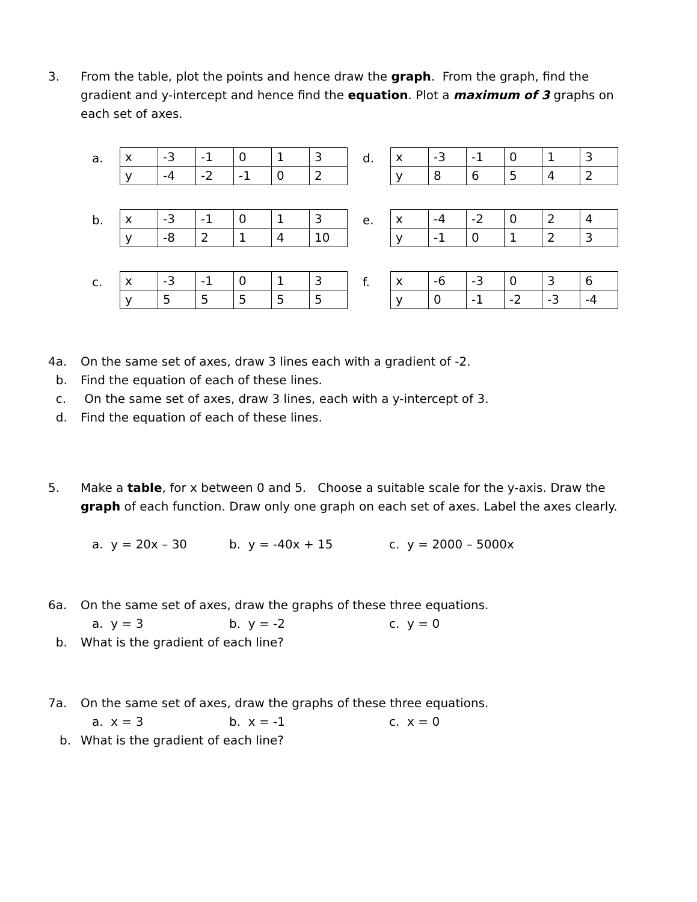3. From the table, plot the points and hence draw the graph. From the graph, find the gradient and y-intercept and hence find the equation. Plot a maximum of 3 graphs on each set of axes.
a.
| x | -3 | -1 | 0 | 1 | 3 |
| y | -4 | -2 | -1 | 0 | 2 |
d.
| x | -3 | -1 | 0 | 1 | 3 |
| y | 8 | 6 | 5 | 4 | 2 |
b.
| x | -3 | -1 | 0 | 1 | 3 |
| y | -8 | 2 | 1 | 4 | 10 |
e.
| x | -4 | -2 | 0 | 2 | 4 |
| y | -1 | 0 | 1 | 2 | 3 |
c.
| x | -3 | -1 | 0 | 1 | 3 |
| y | 5 | 5 | 5 | 5 | 5 |
f.
| x | -6 | -3 | 0 | 3 | 6 |
| y | 0 | -1 | -2 | -3 | -4 |
4a. On the same set of axes, draw 3 lines each with a gradient of -2.
b. Find the equation of each of these lines.
c. On the same set of axes, draw 3 lines, each with a y-intercept of 3.
d. Find the equation of each of these lines.
5. Make a table, for x between 0 and 5. Choose a suitable scale for the y-axis. Draw the graph of each function. Draw only one graph on each set of axes. Label the axes clearly.
a. y = 20x – 30 b. y = -40x + 15 c. y = 2000 – 5000x
6a. On the same set of axes, draw the graphs of these three equations.
a. y = 3 b. y = -2 c. y = 0
b. What is the gradient of each line?
7a. On the same set of axes, draw the graphs of these three equations.
a. x = 3 b. x = -1 c. x = 0
b. What is the gradient of each line?